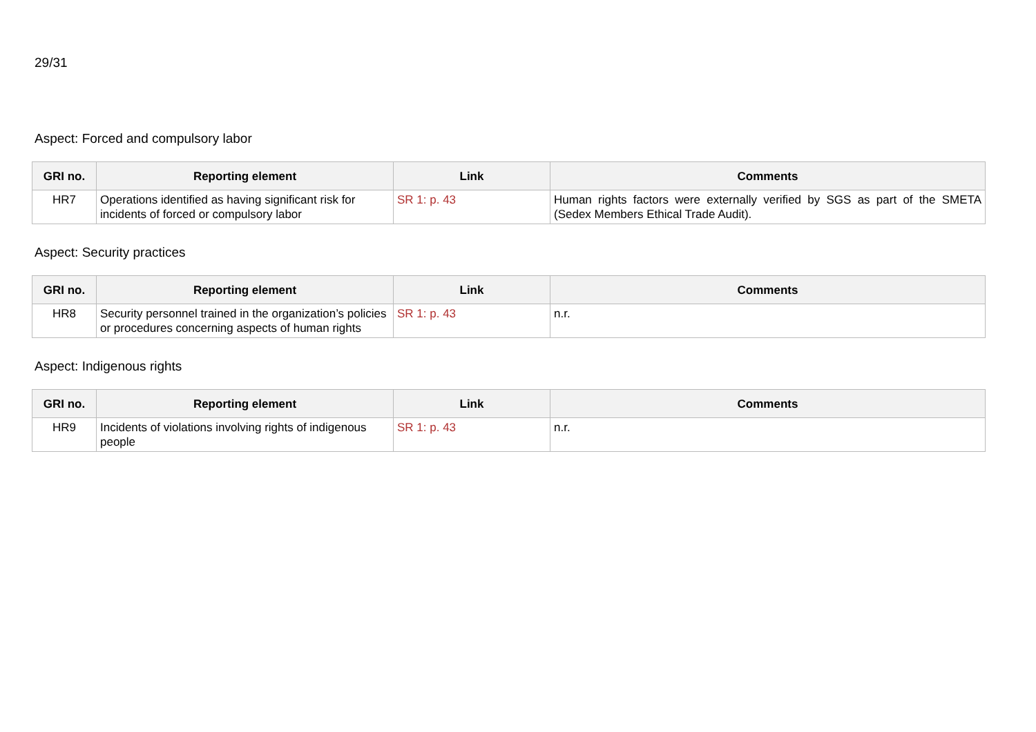29/31
Aspect: Forced and compulsory labor
| GRI no. | Reporting element | Link | Comments |
| --- | --- | --- | --- |
| HR7 | Operations identified as having significant risk for incidents of forced or compulsory labor | SR 1: p. 43 | Human rights factors were externally verified by SGS as part of the SMETA (Sedex Members Ethical Trade Audit). |
Aspect: Security practices
| GRI no. | Reporting element | Link | Comments |
| --- | --- | --- | --- |
| HR8 | Security personnel trained in the organization’s policies or procedures concerning aspects of human rights | SR 1: p. 43 | n.r. |
Aspect: Indigenous rights
| GRI no. | Reporting element | Link | Comments |
| --- | --- | --- | --- |
| HR9 | Incidents of violations involving rights of indigenous people | SR 1: p. 43 | n.r. |